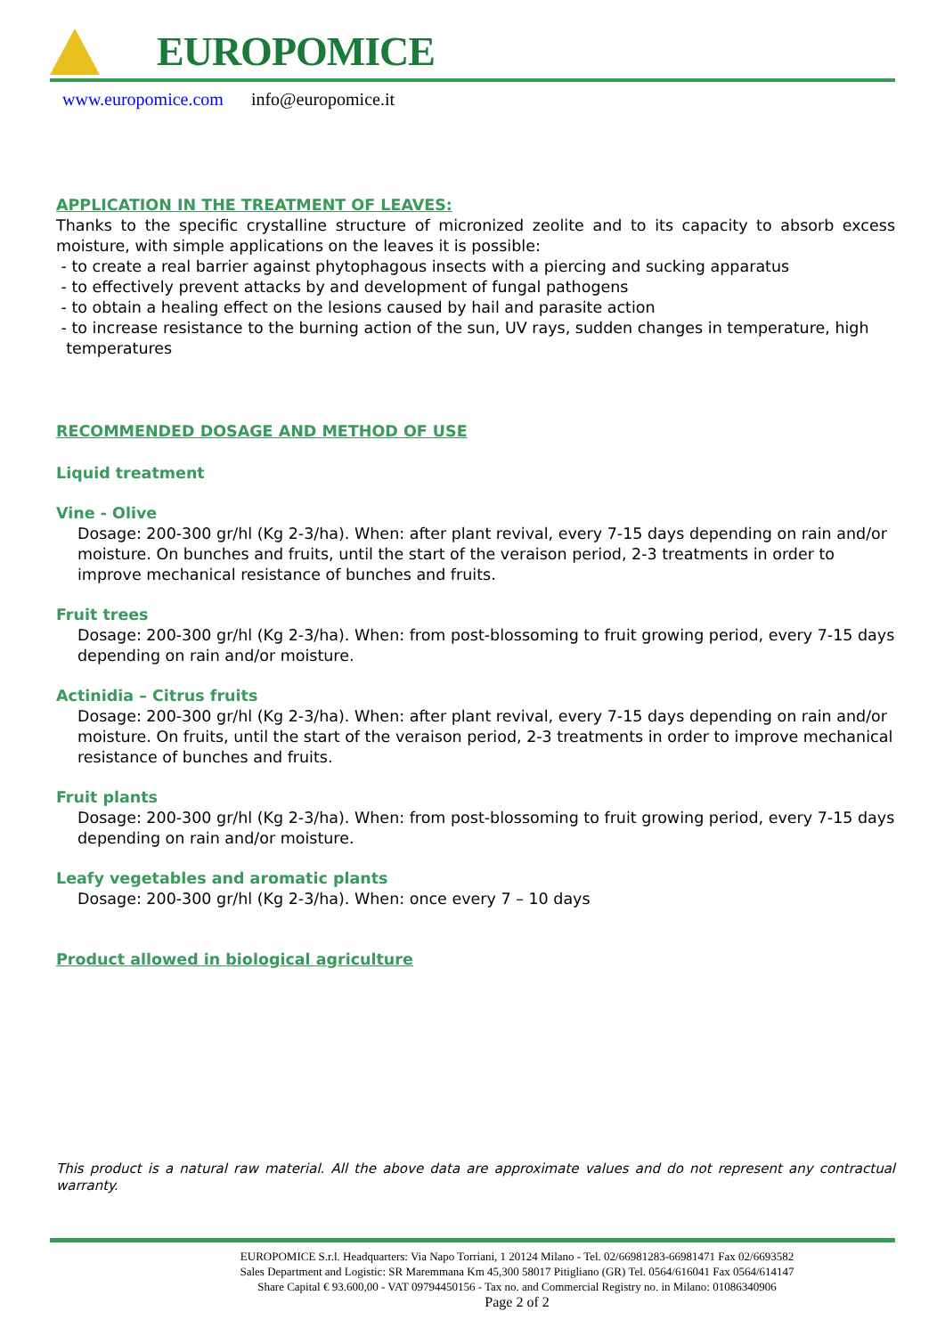EUROPOMICE
www.europomice.com info@europomice.it
APPLICATION IN THE TREATMENT OF LEAVES:
Thanks to the specific crystalline structure of micronized zeolite and to its capacity to absorb excess moisture, with simple applications on the leaves it is possible:
- to create a real barrier against phytophagous insects with a piercing and sucking apparatus
- to effectively prevent attacks by and development of fungal pathogens
- to obtain a healing effect on the lesions caused by hail and parasite action
- to increase resistance to the burning action of the sun, UV rays, sudden changes in temperature, high
temperatures
RECOMMENDED DOSAGE AND METHOD OF USE
Liquid treatment
Vine - Olive
Dosage: 200-300 gr/hl (Kg 2-3/ha). When: after plant revival, every 7-15 days depending on rain and/or moisture. On bunches and fruits, until the start of the veraison period, 2-3 treatments in order to improve mechanical resistance of bunches and fruits.
Fruit trees
Dosage: 200-300 gr/hl (Kg 2-3/ha). When: from post-blossoming to fruit growing period, every 7-15 days depending on rain and/or moisture.
Actinidia – Citrus fruits
Dosage: 200-300 gr/hl (Kg 2-3/ha). When: after plant revival, every 7-15 days depending on rain and/or moisture. On fruits, until the start of the veraison period, 2-3 treatments in order to improve mechanical resistance of bunches and fruits.
Fruit plants
Dosage: 200-300 gr/hl (Kg 2-3/ha). When: from post-blossoming to fruit growing period, every 7-15 days depending on rain and/or moisture.
Leafy vegetables and aromatic plants
Dosage: 200-300 gr/hl (Kg 2-3/ha). When: once every 7 – 10 days
Product allowed in biological agriculture
This product is a natural raw material. All the above data are approximate values and do not represent any contractual warranty.
EUROPOMICE S.r.l. Headquarters: Via Napo Torriani, 1 20124 Milano - Tel. 02/66981283-66981471 Fax 02/6693582
Sales Department and Logistic: SR Maremmana Km 45,300 58017 Pitigliano (GR) Tel. 0564/616041 Fax 0564/614147
Share Capital € 93.600,00 - VAT 09794450156 - Tax no. and Commercial Registry no. in Milano: 01086340906
Page 2 of 2